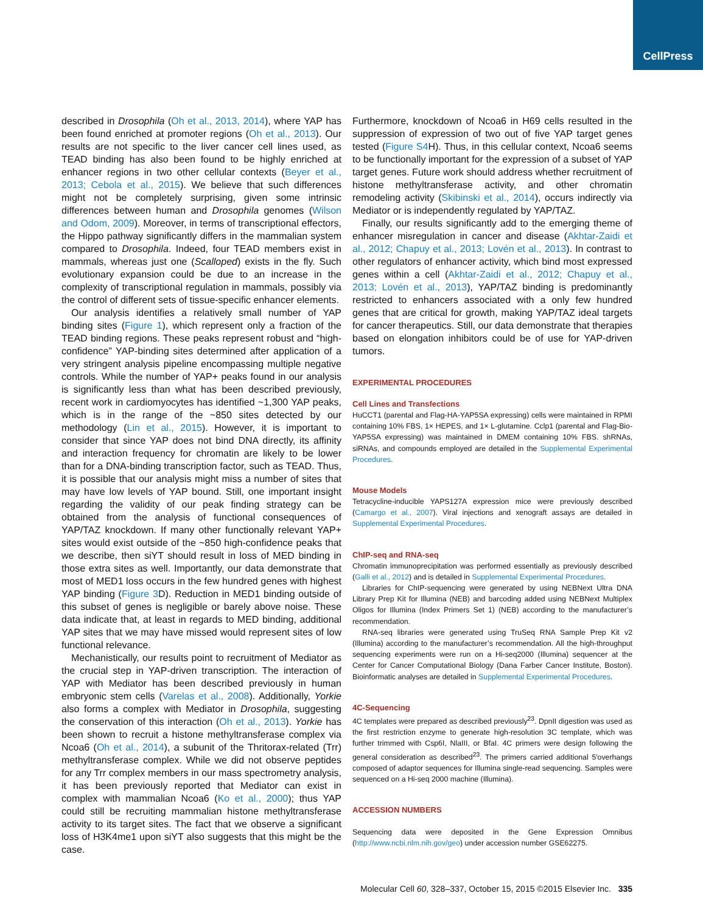CellPress
described in Drosophila (Oh et al., 2013, 2014), where YAP has been found enriched at promoter regions (Oh et al., 2013). Our results are not specific to the liver cancer cell lines used, as TEAD binding has also been found to be highly enriched at enhancer regions in two other cellular contexts (Beyer et al., 2013; Cebola et al., 2015). We believe that such differences might not be completely surprising, given some intrinsic differences between human and Drosophila genomes (Wilson and Odom, 2009). Moreover, in terms of transcriptional effectors, the Hippo pathway significantly differs in the mammalian system compared to Drosophila. Indeed, four TEAD members exist in mammals, whereas just one (Scalloped) exists in the fly. Such evolutionary expansion could be due to an increase in the complexity of transcriptional regulation in mammals, possibly via the control of different sets of tissue-specific enhancer elements.
Our analysis identifies a relatively small number of YAP binding sites (Figure 1), which represent only a fraction of the TEAD binding regions. These peaks represent robust and “high-confidence” YAP-binding sites determined after application of a very stringent analysis pipeline encompassing multiple negative controls. While the number of YAP+ peaks found in our analysis is significantly less than what has been described previously, recent work in cardiomyocytes has identified ~1,300 YAP peaks, which is in the range of the ~850 sites detected by our methodology (Lin et al., 2015). However, it is important to consider that since YAP does not bind DNA directly, its affinity and interaction frequency for chromatin are likely to be lower than for a DNA-binding transcription factor, such as TEAD. Thus, it is possible that our analysis might miss a number of sites that may have low levels of YAP bound. Still, one important insight regarding the validity of our peak finding strategy can be obtained from the analysis of functional consequences of YAP/TAZ knockdown. If many other functionally relevant YAP+ sites would exist outside of the ~850 high-confidence peaks that we describe, then siYT should result in loss of MED binding in those extra sites as well. Importantly, our data demonstrate that most of MED1 loss occurs in the few hundred genes with highest YAP binding (Figure 3 D). Reduction in MED1 binding outside of this subset of genes is negligible or barely above noise. These data indicate that, at least in regards to MED binding, additional YAP sites that we may have missed would represent sites of low functional relevance.
Mechanistically, our results point to recruitment of Mediator as the crucial step in YAP-driven transcription. The interaction of YAP with Mediator has been described previously in human embryonic stem cells (Varelas et al., 2008). Additionally, Yorkie also forms a complex with Mediator in Drosophila, suggesting the conservation of this interaction (Oh et al., 2013). Yorkie has been shown to recruit a histone methyltransferase complex via Ncoa6 (Oh et al., 2014), a subunit of the Thritorax-related (Trr) methyltransferase complex. While we did not observe peptides for any Trr complex members in our mass spectrometry analysis, it has been previously reported that Mediator can exist in complex with mammalian Ncoa6 (Ko et al., 2000); thus YAP could still be recruiting mammalian histone methyltransferase activity to its target sites. The fact that we observe a significant loss of H3K4me1 upon siYT also suggests that this might be the case.
Furthermore, knockdown of Ncoa6 in H69 cells resulted in the suppression of expression of two out of five YAP target genes tested (Figure S4 H). Thus, in this cellular context, Ncoa6 seems to be functionally important for the expression of a subset of YAP target genes. Future work should address whether recruitment of histone methyltransferase activity, and other chromatin remodeling activity (Skibinski et al., 2014), occurs indirectly via Mediator or is independently regulated by YAP/TAZ.
Finally, our results significantly add to the emerging theme of enhancer misregulation in cancer and disease (Akhtar-Zaidi et al., 2012; Chapuy et al., 2013; Lovén et al., 2013). In contrast to other regulators of enhancer activity, which bind most expressed genes within a cell (Akhtar-Zaidi et al., 2012; Chapuy et al., 2013; Lovén et al., 2013), YAP/TAZ binding is predominantly restricted to enhancers associated with a only few hundred genes that are critical for growth, making YAP/TAZ ideal targets for cancer therapeutics. Still, our data demonstrate that therapies based on elongation inhibitors could be of use for YAP-driven tumors.
EXPERIMENTAL PROCEDURES
Cell Lines and Transfections
HuCCT1 (parental and Flag-HA-YAP5SA expressing) cells were maintained in RPMI containing 10% FBS, 1× HEPES, and 1× L-glutamine. Cclp1 (parental and Flag-Bio-YAP5SA expressing) was maintained in DMEM containing 10% FBS. shRNAs, siRNAs, and compounds employed are detailed in the Supplemental Experimental Procedures.
Mouse Models
Tetracycline-inducible YAPS127A expression mice were previously described (Camargo et al., 2007). Viral injections and xenograft assays are detailed in Supplemental Experimental Procedures.
ChIP-seq and RNA-seq
Chromatin immunoprecipitation was performed essentially as previously described (Galli et al., 2012) and is detailed in Supplemental Experimental Procedures.
Libraries for ChIP-sequencing were generated by using NEBNext Ultra DNA Library Prep Kit for Illumina (NEB) and barcoding added using NEBNext Multiplex Oligos for Illumina (Index Primers Set 1) (NEB) according to the manufacturer’s recommendation.
RNA-seq libraries were generated using TruSeq RNA Sample Prep Kit v2 (Illumina) according to the manufacturer’s recommendation. All the high-throughput sequencing experiments were run on a Hi-seq2000 (Illumina) sequencer at the Center for Cancer Computational Biology (Dana Farber Cancer Institute, Boston). Bioinformatic analyses are detailed in Supplemental Experimental Procedures.
4C-Sequencing
4C templates were prepared as described previously<sup>23</sup>. DpnII digestion was used as the first restriction enzyme to generate high-resolution 3C template, which was further trimmed with Csp6I, NlaIII, or BfaI. 4C primers were design following the general consideration as described<sup>23</sup>. The primers carried additional 5′overhangs composed of adaptor sequences for Illumina single-read sequencing. Samples were sequenced on a Hi-seq 2000 machine (Illumina).
ACCESSION NUMBERS
Sequencing data were deposited in the Gene Expression Omnibus (http://www.ncbi.nlm.nih.gov/geo) under accession number GSE62275.
Molecular Cell 60, 328–337, October 15, 2015 ©2015 Elsevier Inc. 335